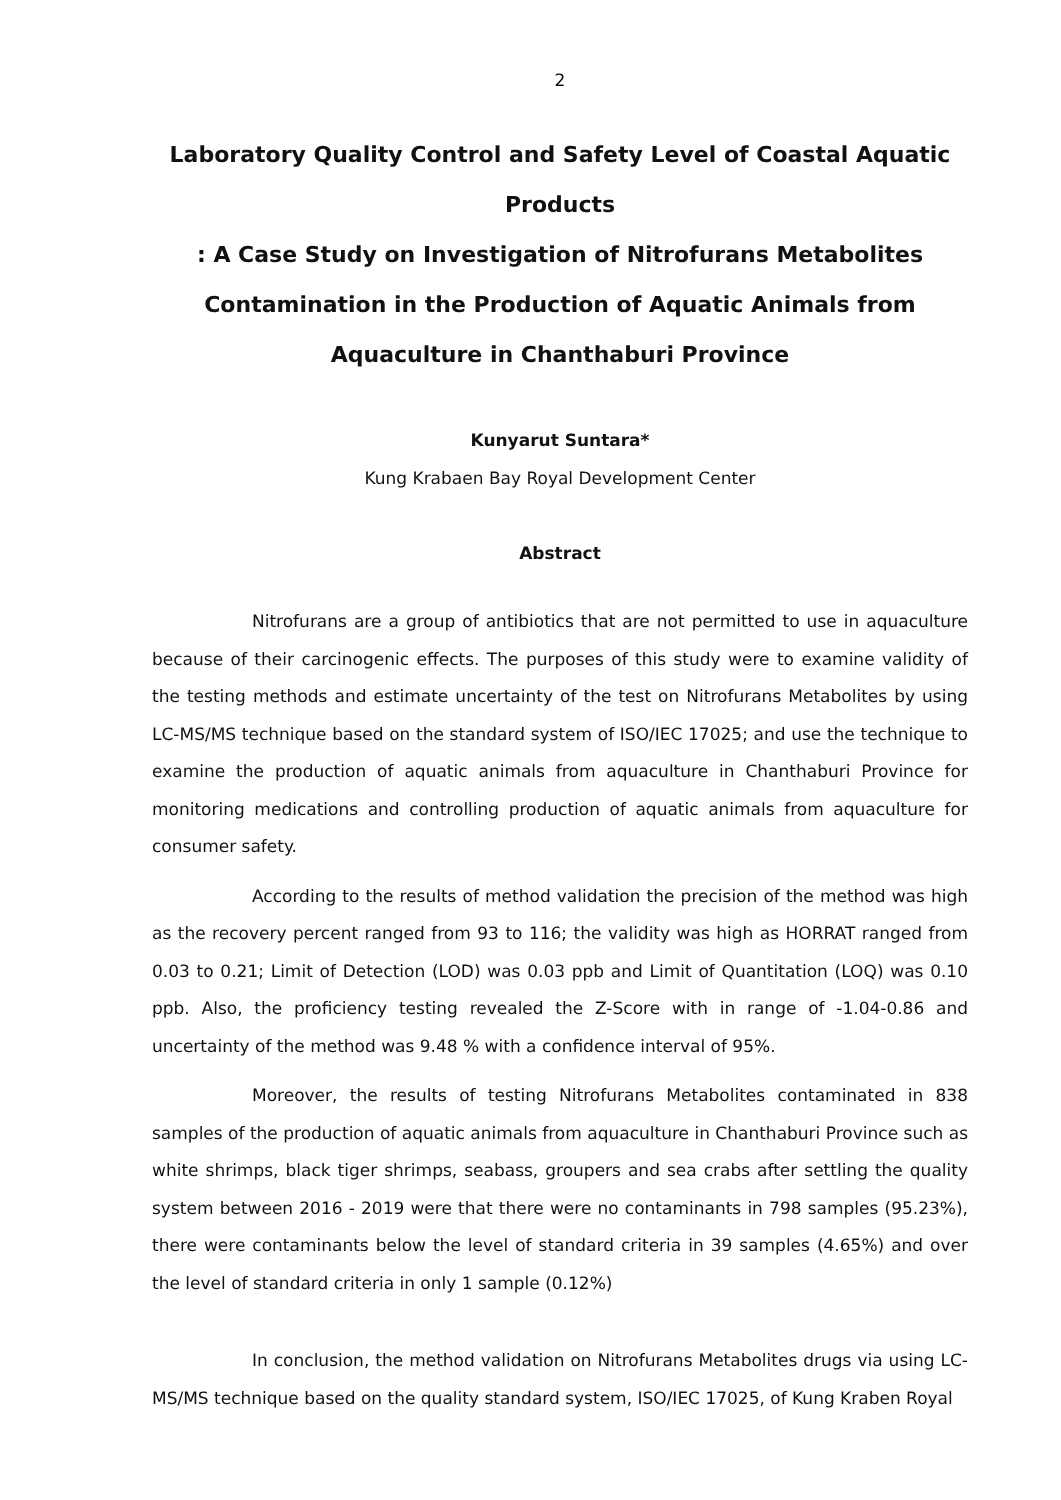2
Laboratory Quality Control and Safety Level of Coastal Aquatic Products
: A Case Study on Investigation of Nitrofurans Metabolites
Contamination in the Production of Aquatic Animals from
Aquaculture in Chanthaburi Province
Kunyarut Suntara*
Kung Krabaen Bay Royal Development Center
Abstract
Nitrofurans are a group of antibiotics that are not permitted to use in aquaculture because of their carcinogenic effects. The purposes of this study were to examine validity of the testing methods and estimate uncertainty of the test on Nitrofurans Metabolites by using LC-MS/MS technique based on the standard system of ISO/IEC 17025; and use the technique to examine the production of aquatic animals from aquaculture in Chanthaburi Province for monitoring medications and controlling production of aquatic animals from aquaculture for consumer safety.
According to the results of method validation the precision of the method was high as the recovery percent ranged from 93 to 116; the validity was high as HORRAT ranged from 0.03 to 0.21; Limit of Detection (LOD) was 0.03 ppb and Limit of Quantitation (LOQ) was 0.10 ppb. Also, the proficiency testing revealed the Z-Score with in range of -1.04-0.86 and uncertainty of the method was 9.48 % with a confidence interval of 95%.
Moreover, the results of testing Nitrofurans Metabolites contaminated in 838 samples of the production of aquatic animals from aquaculture in Chanthaburi Province such as white shrimps, black tiger shrimps, seabass, groupers and sea crabs after settling the quality system between 2016 - 2019 were that there were no contaminants in 798 samples (95.23%), there were contaminants below the level of standard criteria in 39 samples (4.65%) and over the level of standard criteria in only 1 sample (0.12%)
In conclusion, the method validation on Nitrofurans Metabolites drugs via using LC-MS/MS technique based on the quality standard system, ISO/IEC 17025, of Kung Kraben Royal